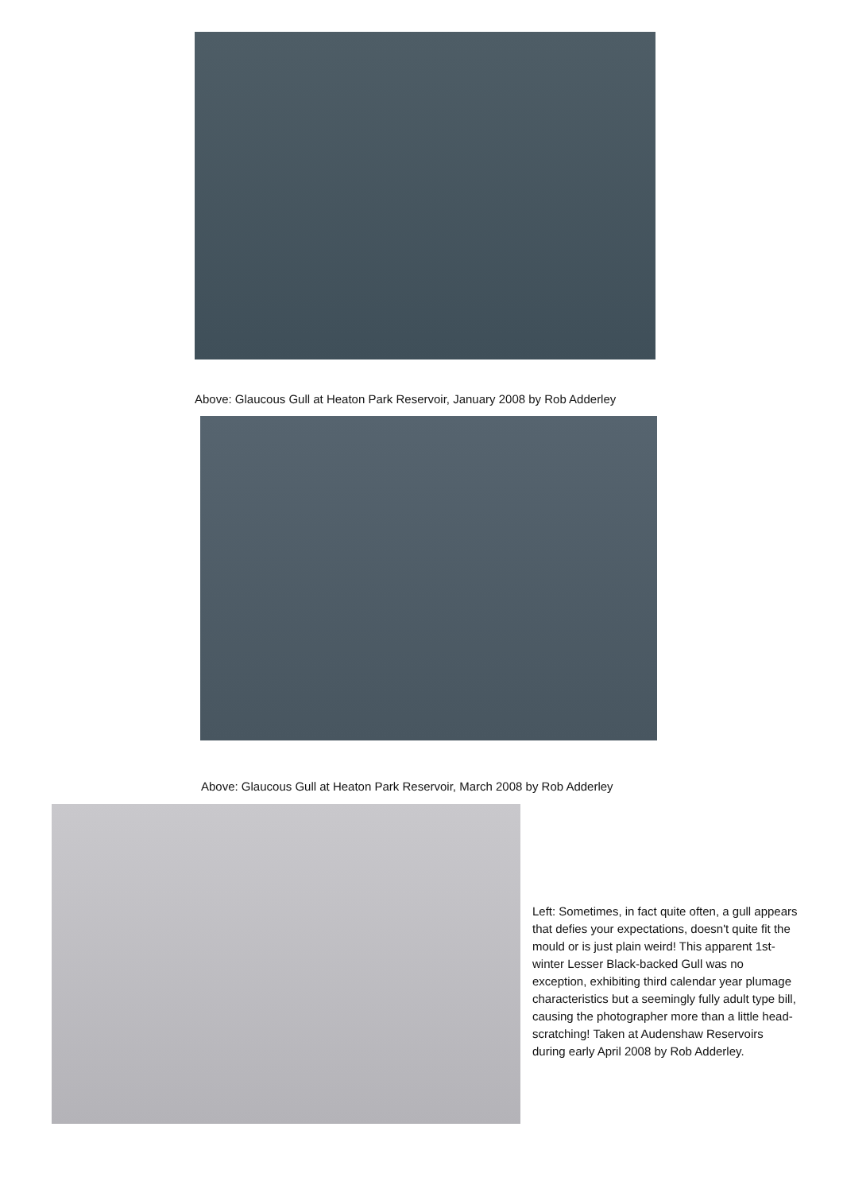Above: Glaucous Gull at Heaton Park Reservoir, January 2008 by Rob Adderley
Above: Glaucous Gull at Heaton Park Reservoir, March 2008 by Rob Adderley
Left: Sometimes, in fact quite often, a gull appears that defies your expectations, doesn't quite fit the mould or is just plain weird! This apparent 1st-winter Lesser Black-backed Gull was no exception, exhibiting third calendar year plumage characteristics but a seemingly fully adult type bill, causing the photographer more than a little head-scratching! Taken at Audenshaw Reservoirs during early April 2008 by Rob Adderley.